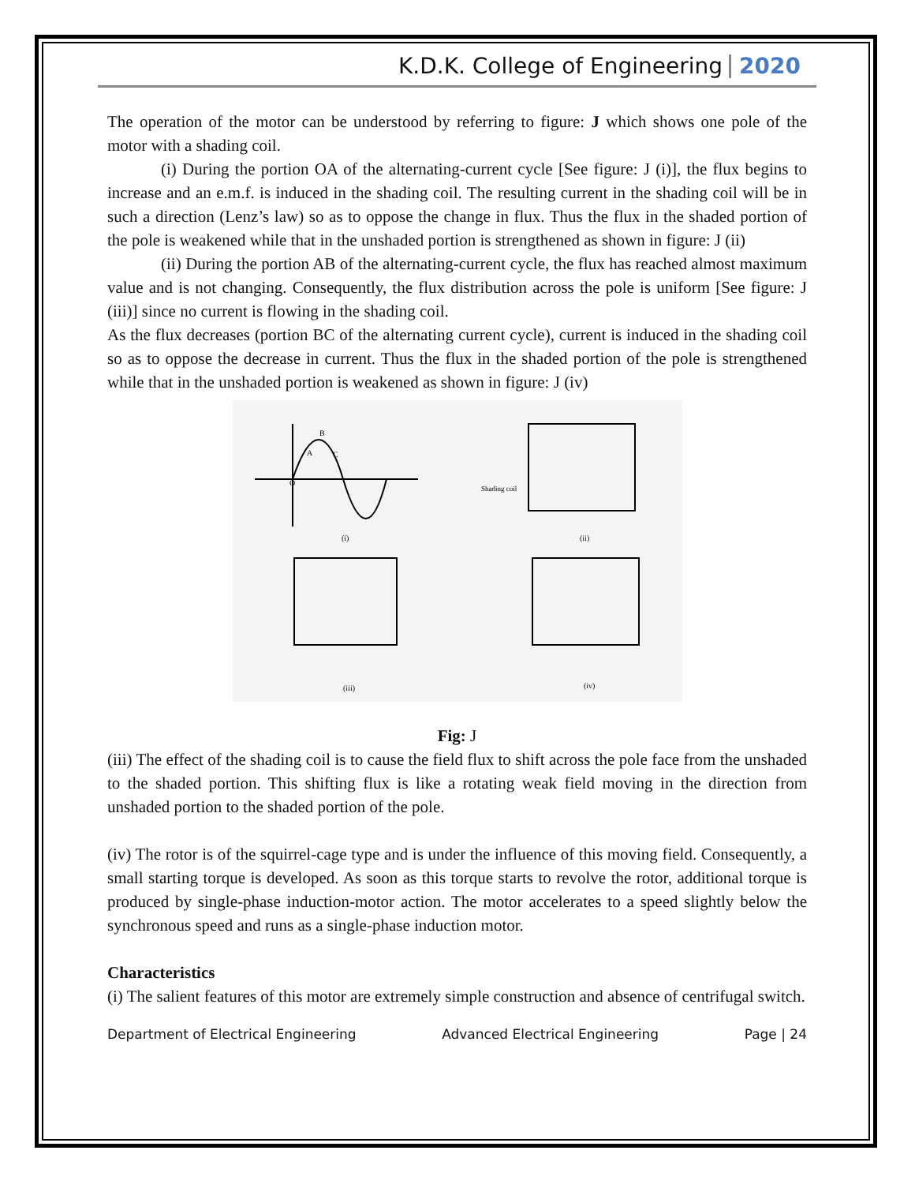K.D.K. College of Engineering 2020
The operation of the motor can be understood by referring to figure: J which shows one pole of the motor with a shading coil.
(i) During the portion OA of the alternating-current cycle [See figure: J (i)], the flux begins to increase and an e.m.f. is induced in the shading coil. The resulting current in the shading coil will be in such a direction (Lenz’s law) so as to oppose the change in flux. Thus the flux in the shaded portion of the pole is weakened while that in the unshaded portion is strengthened as shown in figure: J (ii)
(ii) During the portion AB of the alternating-current cycle, the flux has reached almost maximum value and is not changing. Consequently, the flux distribution across the pole is uniform [See figure: J (iii)] since no current is flowing in the shading coil.
As the flux decreases (portion BC of the alternating current cycle), current is induced in the shading coil so as to oppose the decrease in current. Thus the flux in the shaded portion of the pole is strengthened while that in the unshaded portion is weakened as shown in figure: J (iv)
O
A
B
C
(i)
Shading coil
(ii)
(iii)
(iv)
Fig: J
(iii) The effect of the shading coil is to cause the field flux to shift across the pole face from the unshaded to the shaded portion. This shifting flux is like a rotating weak field moving in the direction from unshaded portion to the shaded portion of the pole.
(iv) The rotor is of the squirrel-cage type and is under the influence of this moving field. Consequently, a small starting torque is developed. As soon as this torque starts to revolve the rotor, additional torque is produced by single-phase induction-motor action. The motor accelerates to a speed slightly below the synchronous speed and runs as a single-phase induction motor.
Characteristics
(i) The salient features of this motor are extremely simple construction and absence of centrifugal switch.
Department of Electrical Engineering Advanced Electrical Engineering Page | 24